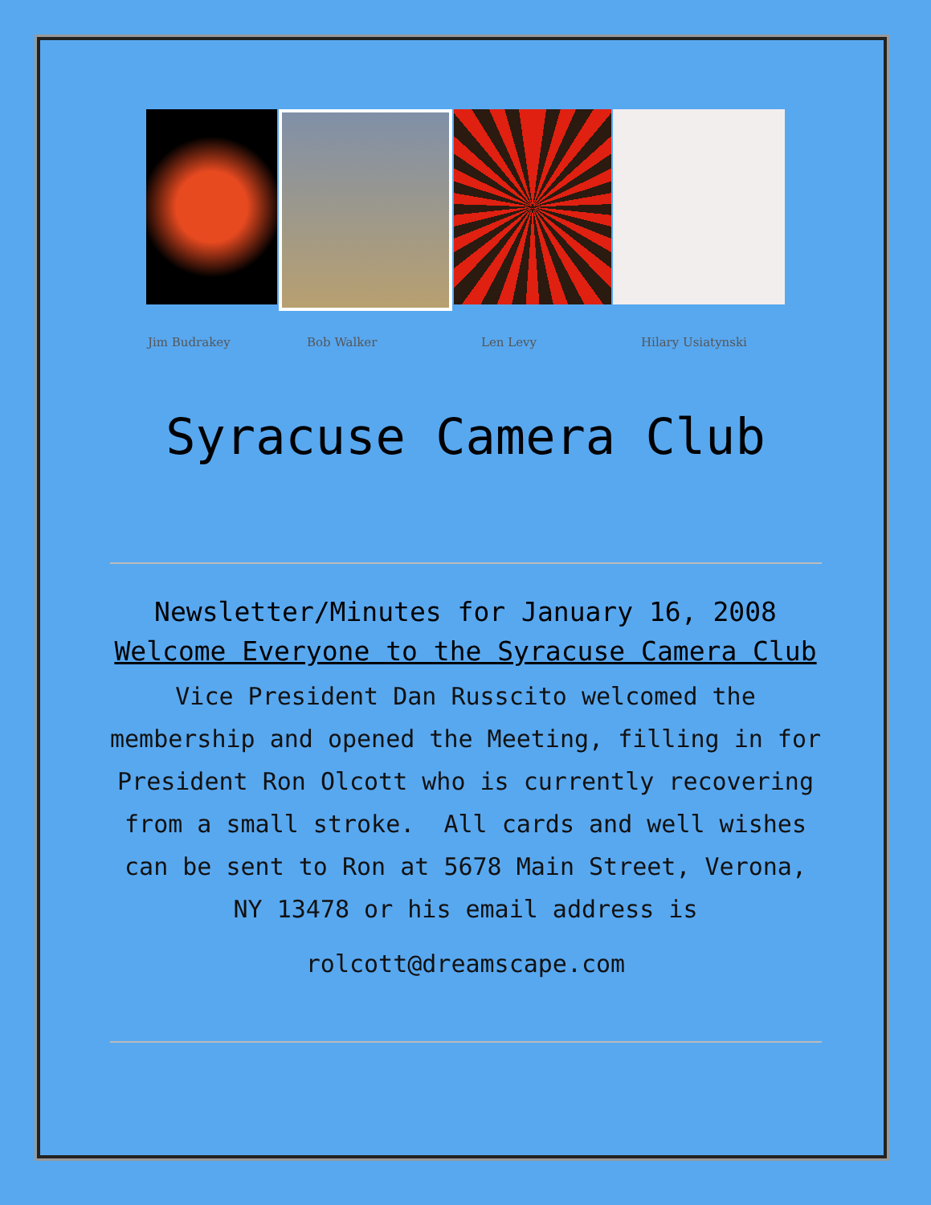Jim Budrakey Bob Walker Len Levy Hilary Usiatynski
Syracuse Camera Club
Newsletter/Minutes for January 16, 2008
Welcome Everyone to the Syracuse Camera Club
Vice President Dan Russcito welcomed the membership and opened the Meeting, filling in for President Ron Olcott who is currently recovering from a small stroke. All cards and well wishes can be sent to Ron at 5678 Main Street, Verona, NY 13478 or his email address is
rolcott@dreamscape.com